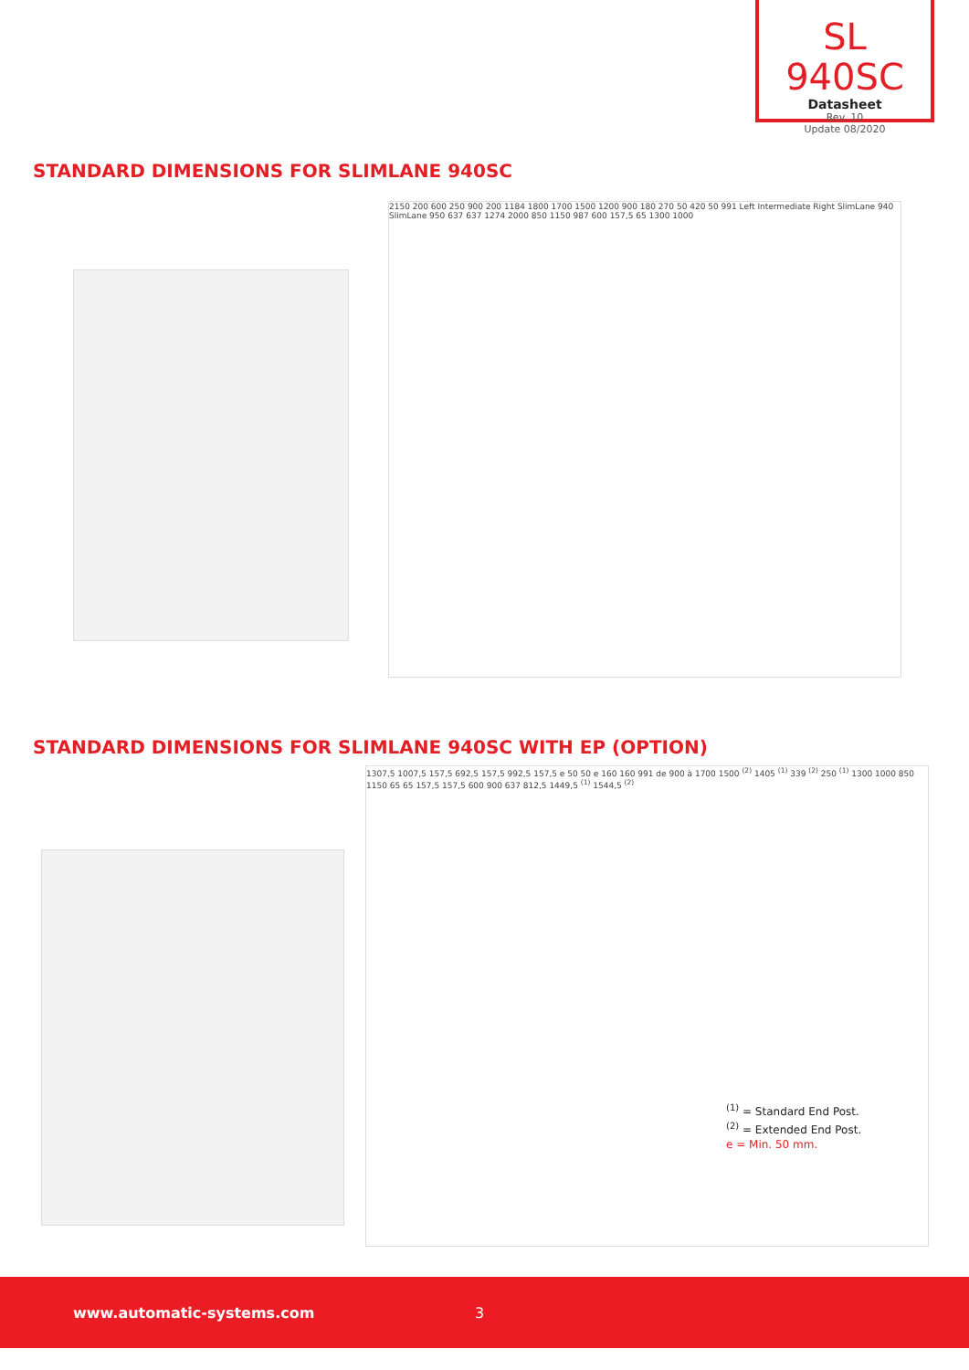SL 940SC
Datasheet
Rev. 10
Update 08/2020
STANDARD DIMENSIONS FOR SLIMLANE 940SC
2150 200 600 250 900 200 1184 1800 1700 1500 1200 900 180 270 50 420 50 991 Left Intermediate Right SlimLane 940 SlimLane 950 637 637 1274 2000 850 1150 987 600 157,5 65 1300 1000
STANDARD DIMENSIONS FOR SLIMLANE 940SC WITH EP (OPTION)
1307,5 1007,5 157,5 692,5 157,5 992,5 157,5 e 50 50 e 160 160 991 de 900 à 1700 1500 <sup>(2)</sup> 1405 <sup>(1)</sup> 339 <sup>(2)</sup> 250 <sup>(1)</sup> 1300 1000 850 1150 65 65 157,5 157,5 600 900 637 812,5 1449,5 <sup>(1)</sup> 1544,5 <sup>(2)</sup>
<sup>(1)</sup> = Standard End Post.
<sup>(2)</sup> = Extended End Post.
e = Min. 50 mm.
www.automatic-systems.com 3